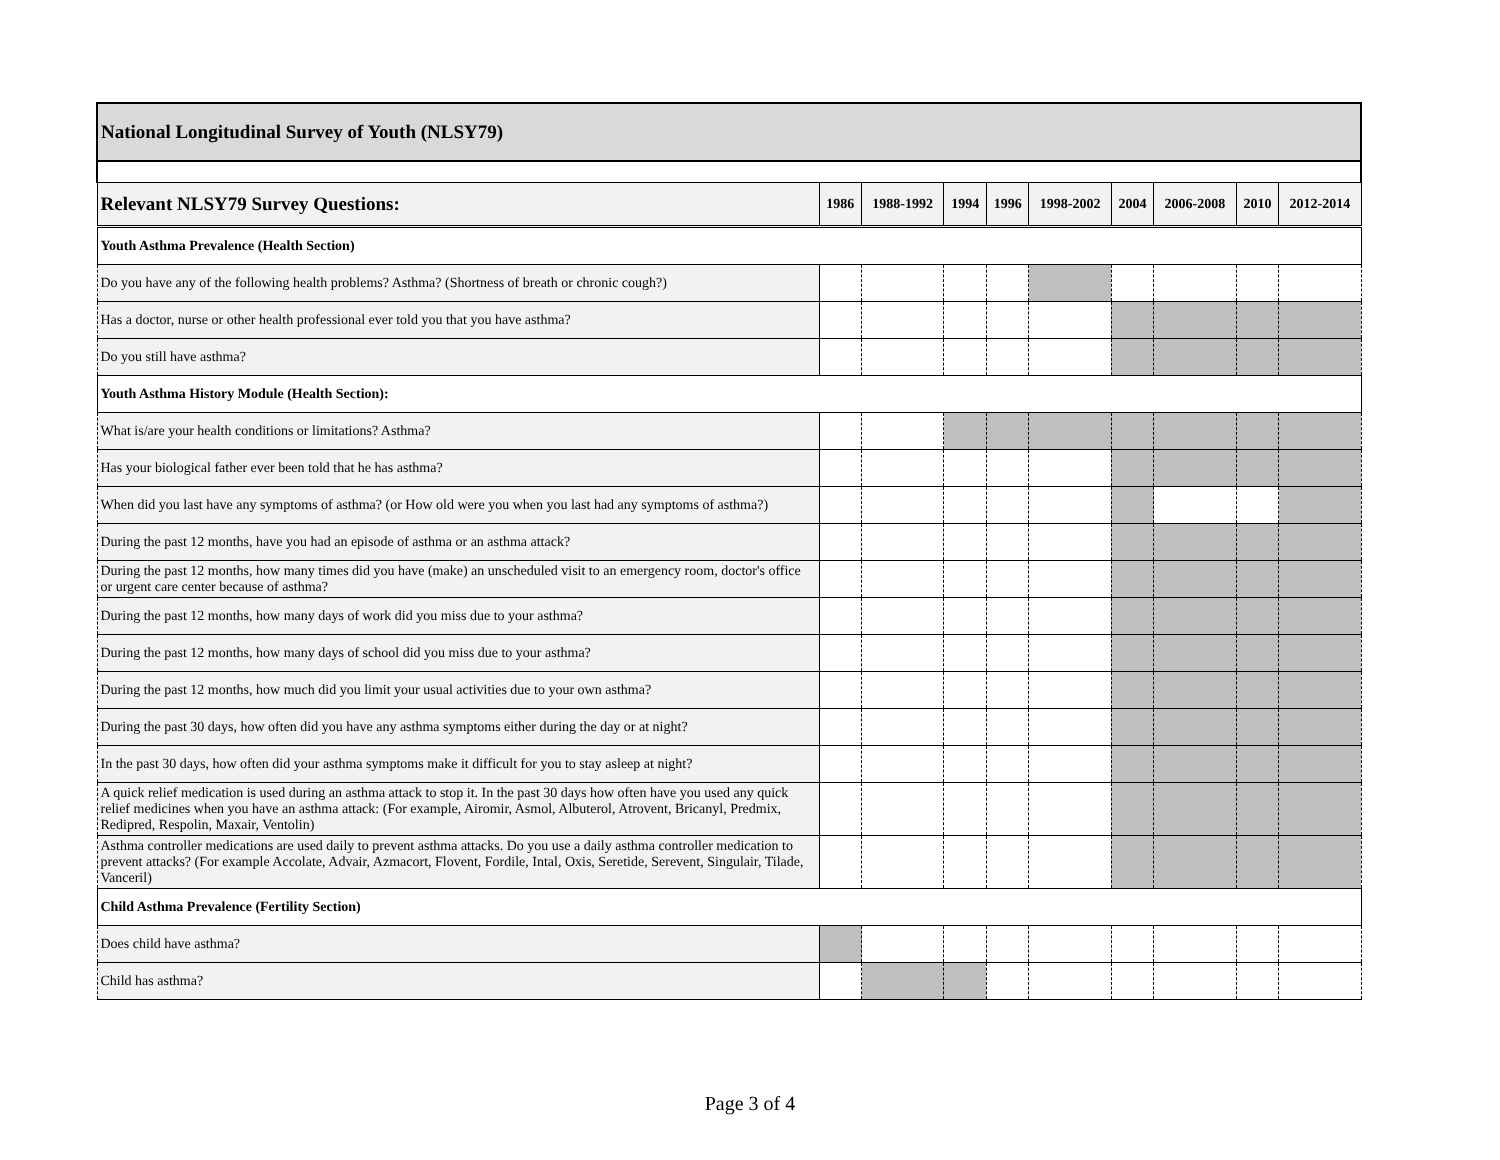| National Longitudinal Survey of Youth (NLSY79) | | | | | | | | | |
| Relevant NLSY79 Survey Questions: | 1986 | 1988-1992 | 1994 | 1996 | 1998-2002 | 2004 | 2006-2008 | 2010 | 2012-2014 |
| Youth Asthma Prevalence (Health Section) | | | | | | | | | |
| Do you have any of the following health problems? Asthma? (Shortness of breath or chronic cough?) | | | | | | | | | |
| Has a doctor, nurse or other health professional ever told you that you have asthma? | | | | | | | | | |
| Do you still have asthma? | | | | | | | | | |
| Youth Asthma History Module (Health Section): | | | | | | | | | |
| What is/are your health conditions or limitations? Asthma? | | | | | | | | | |
| Has your biological father ever been told that he has asthma? | | | | | | | | | |
| When did you last have any symptoms of asthma? (or How old were you when you last had any symptoms of asthma?) | | | | | | | | | |
| During the past 12 months, have you had an episode of asthma or an asthma attack? | | | | | | | | | |
| During the past 12 months, how many times did you have (make) an unscheduled visit to an emergency room, doctor's office or urgent care center because of asthma? | | | | | | | | | |
| During the past 12 months, how many days of work did you miss due to your asthma? | | | | | | | | | |
| During the past 12 months, how many days of school did you miss due to your asthma? | | | | | | | | | |
| During the past 12 months, how much did you limit your usual activities due to your own asthma? | | | | | | | | | |
| During the past 30 days, how often did you have any asthma symptoms either during the day or at night? | | | | | | | | | |
| In the past 30 days, how often did your asthma symptoms make it difficult for you to stay asleep at night? | | | | | | | | | |
| A quick relief medication is used during an asthma attack to stop it. In the past 30 days how often have you used any quick relief medicines when you have an asthma attack: (For example, Airomir, Asmol, Albuterol, Atrovent, Bricanyl, Predmix, Redipred, Respolin, Maxair, Ventolin) | | | | | | | | | |
| Asthma controller medications are used daily to prevent asthma attacks. Do you use a daily asthma controller medication to prevent attacks? (For example Accolate, Advair, Azmacort, Flovent, Fordile, Intal, Oxis, Seretide, Serevent, Singulair, Tilade, Vanceril) | | | | | | | | | |
| Child Asthma Prevalence (Fertility Section) | | | | | | | | | |
| Does child have asthma? | | | | | | | | | |
| Child has asthma? | | | | | | | | | |
Page 3 of 4